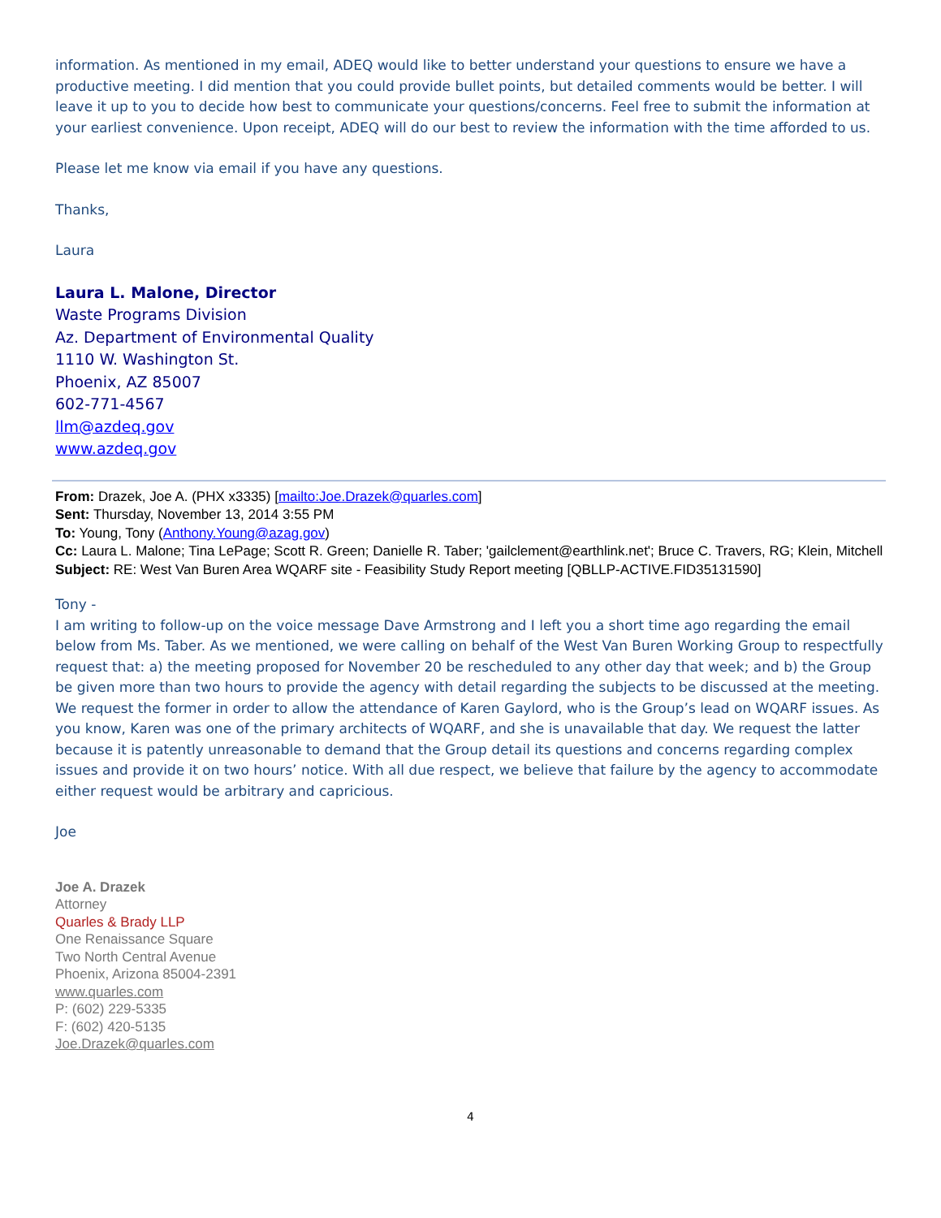information. As mentioned in my email, ADEQ would like to better understand your questions to ensure we have a productive meeting. I did mention that you could provide bullet points, but detailed comments would be better. I will leave it up to you to decide how best to communicate your questions/concerns. Feel free to submit the information at your earliest convenience. Upon receipt, ADEQ will do our best to review the information with the time afforded to us.
Please let me know via email if you have any questions.
Thanks,
Laura
Laura L. Malone, Director
Waste Programs Division
Az. Department of Environmental Quality
1110 W. Washington St.
Phoenix, AZ 85007
602-771-4567
llm@azdeq.gov
www.azdeq.gov
From: Drazek, Joe A. (PHX x3335) [mailto:Joe.Drazek@quarles.com]
Sent: Thursday, November 13, 2014 3:55 PM
To: Young, Tony (Anthony.Young@azag.gov)
Cc: Laura L. Malone; Tina LePage; Scott R. Green; Danielle R. Taber; 'gailclement@earthlink.net'; Bruce C. Travers, RG; Klein, Mitchell
Subject: RE: West Van Buren Area WQARF site - Feasibility Study Report meeting [QBLLP-ACTIVE.FID35131590]
Tony -
I am writing to follow-up on the voice message Dave Armstrong and I left you a short time ago regarding the email below from Ms. Taber. As we mentioned, we were calling on behalf of the West Van Buren Working Group to respectfully request that: a) the meeting proposed for November 20 be rescheduled to any other day that week; and b) the Group be given more than two hours to provide the agency with detail regarding the subjects to be discussed at the meeting. We request the former in order to allow the attendance of Karen Gaylord, who is the Group’s lead on WQARF issues. As you know, Karen was one of the primary architects of WQARF, and she is unavailable that day. We request the latter because it is patently unreasonable to demand that the Group detail its questions and concerns regarding complex issues and provide it on two hours’ notice. With all due respect, we believe that failure by the agency to accommodate either request would be arbitrary and capricious.
Joe
Joe A. Drazek
Attorney
Quarles & Brady LLP
One Renaissance Square
Two North Central Avenue
Phoenix, Arizona 85004-2391
www.quarles.com
P: (602) 229-5335
F: (602) 420-5135
Joe.Drazek@quarles.com
4